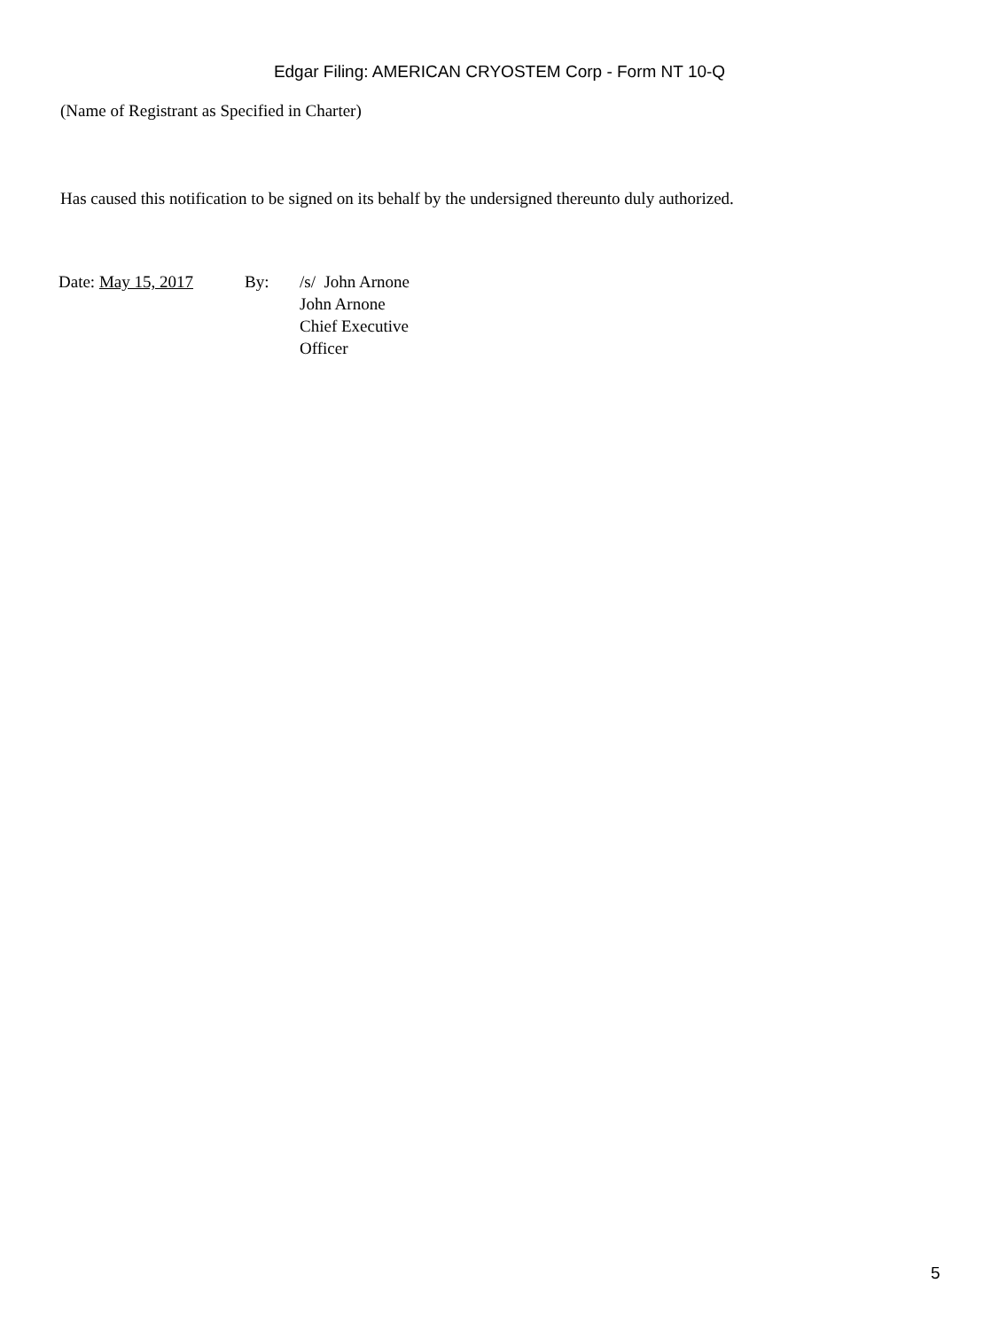Edgar Filing: AMERICAN CRYOSTEM Corp - Form NT 10-Q
(Name of Registrant as Specified in Charter)
Has caused this notification to be signed on its behalf by the undersigned thereunto duly authorized.
| Date: May 15, 2017 | By: | /s/ John Arnone John Arnone Chief Executive Officer |
5